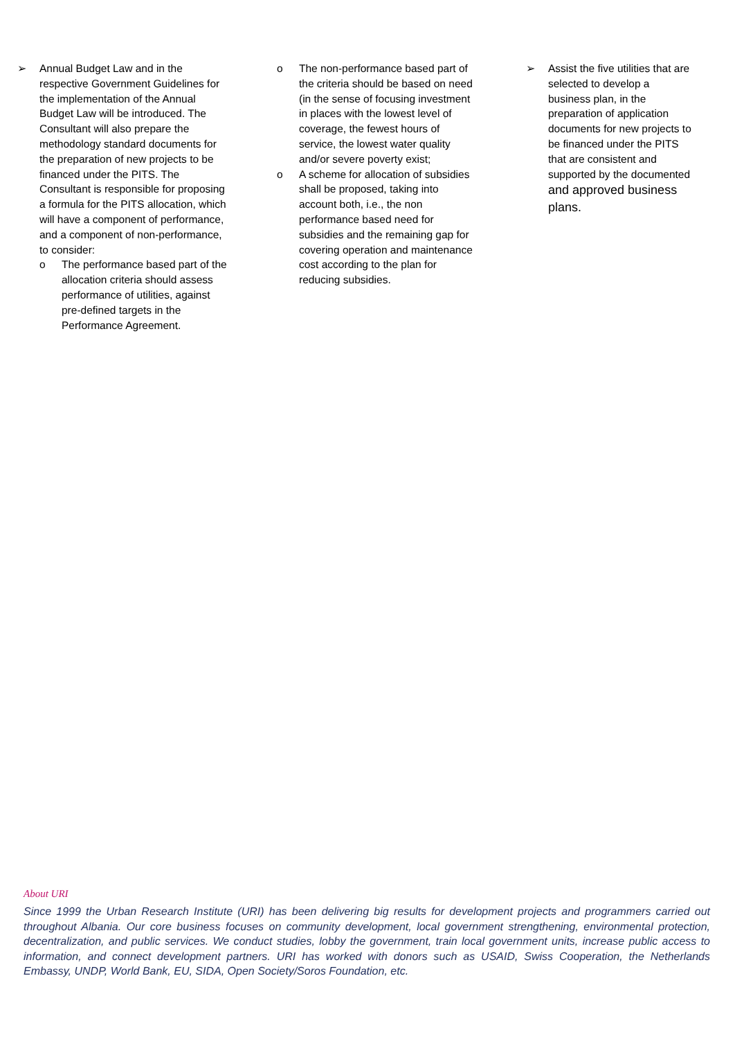➢ Annual Budget Law and in the respective Government Guidelines for the implementation of the Annual Budget Law will be introduced. The Consultant will also prepare the methodology standard documents for the preparation of new projects to be financed under the PITS. The Consultant is responsible for proposing a formula for the PITS allocation, which will have a component of performance, and a component of non-performance, to consider:
o The performance based part of the allocation criteria should assess performance of utilities, against pre-defined targets in the Performance Agreement.
o The non-performance based part of the criteria should be based on need (in the sense of focusing investment in places with the lowest level of coverage, the fewest hours of service, the lowest water quality and/or severe poverty exist;
o A scheme for allocation of subsidies shall be proposed, taking into account both, i.e., the non performance based need for subsidies and the remaining gap for covering operation and maintenance cost according to the plan for reducing subsidies.
➢ Assist the five utilities that are selected to develop a business plan, in the preparation of application documents for new projects to be financed under the PITS that are consistent and supported by the documented and approved business plans.
About URI
Since 1999 the Urban Research Institute (URI) has been delivering big results for development projects and programmers carried out throughout Albania. Our core business focuses on community development, local government strengthening, environmental protection, decentralization, and public services. We conduct studies, lobby the government, train local government units, increase public access to information, and connect development partners. URI has worked with donors such as USAID, Swiss Cooperation, the Netherlands Embassy, UNDP, World Bank, EU, SIDA, Open Society/Soros Foundation, etc.